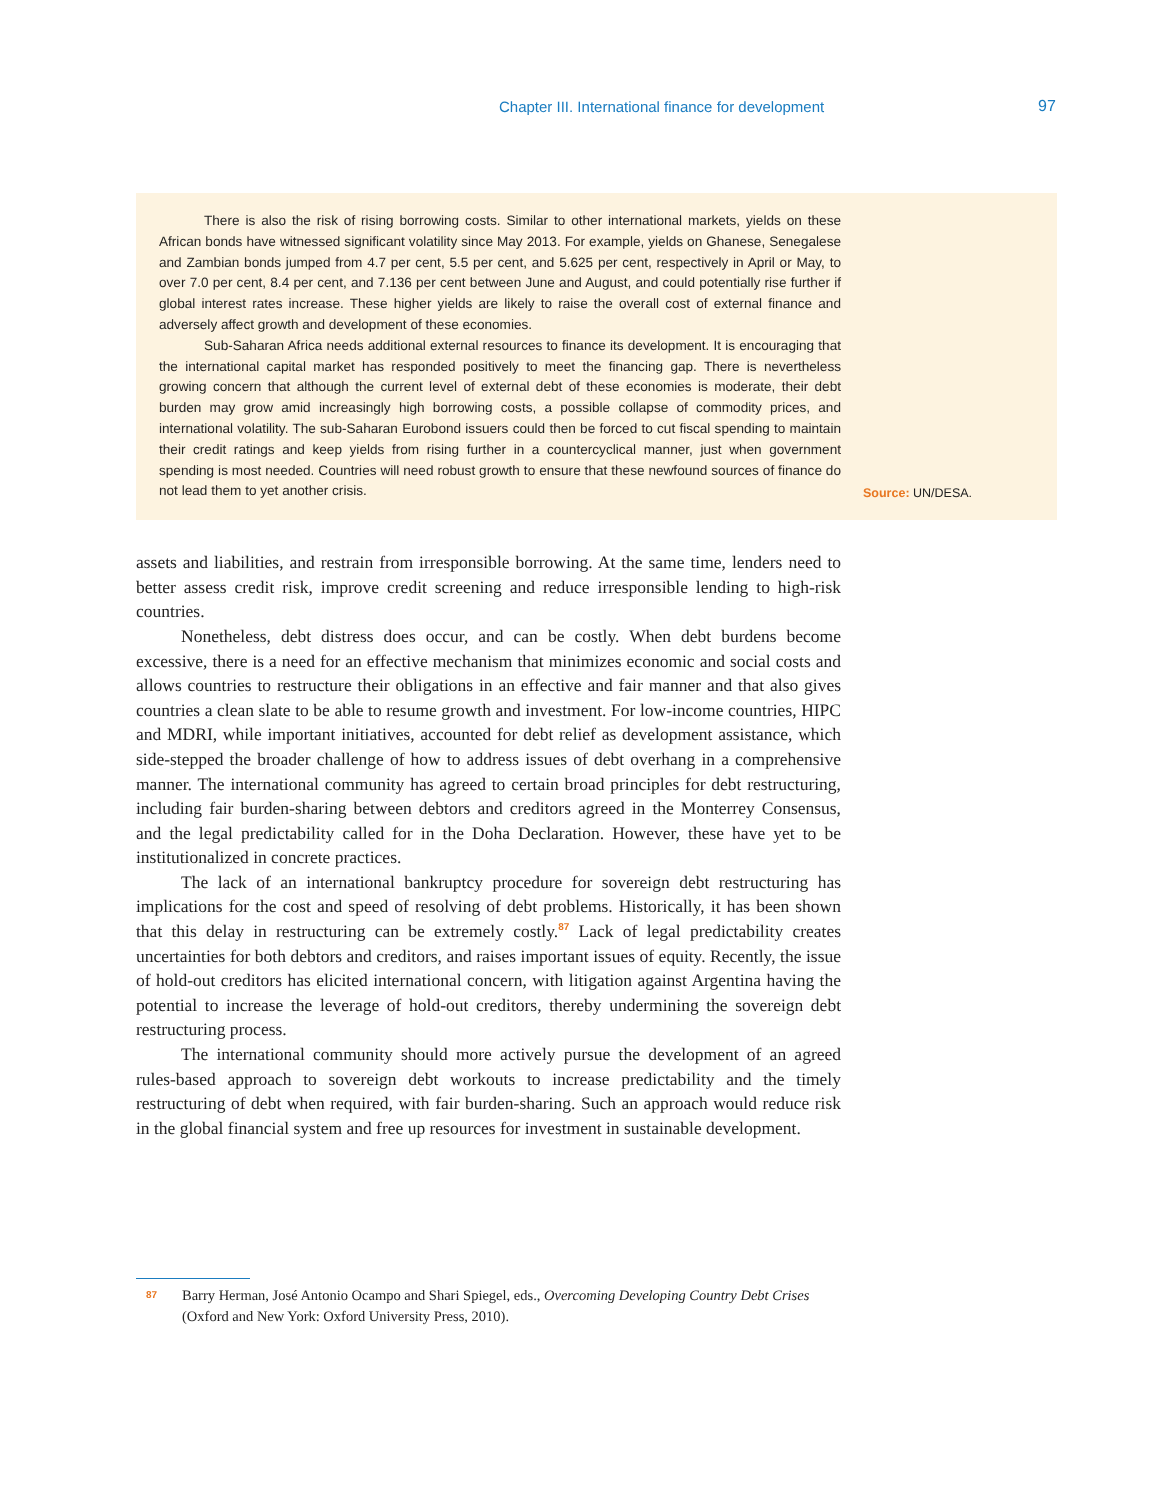Chapter III. International finance for development 97
There is also the risk of rising borrowing costs. Similar to other international markets, yields on these African bonds have witnessed significant volatility since May 2013. For example, yields on Ghanese, Senegalese and Zambian bonds jumped from 4.7 per cent, 5.5 per cent, and 5.625 per cent, respectively in April or May, to over 7.0 per cent, 8.4 per cent, and 7.136 per cent between June and August, and could potentially rise further if global interest rates increase. These higher yields are likely to raise the overall cost of external finance and adversely affect growth and development of these economies.
Sub-Saharan Africa needs additional external resources to finance its development. It is encouraging that the international capital market has responded positively to meet the financing gap. There is nevertheless growing concern that although the current level of external debt of these economies is moderate, their debt burden may grow amid increasingly high borrowing costs, a possible collapse of commodity prices, and international volatility. The sub-Saharan Eurobond issuers could then be forced to cut fiscal spending to maintain their credit ratings and keep yields from rising further in a countercyclical manner, just when government spending is most needed. Countries will need robust growth to ensure that these newfound sources of finance do not lead them to yet another crisis.
Source: UN/DESA.
assets and liabilities, and restrain from irresponsible borrowing. At the same time, lenders need to better assess credit risk, improve credit screening and reduce irresponsible lending to high-risk countries.
Nonetheless, debt distress does occur, and can be costly. When debt burdens become excessive, there is a need for an effective mechanism that minimizes economic and social costs and allows countries to restructure their obligations in an effective and fair manner and that also gives countries a clean slate to be able to resume growth and investment. For low-income countries, HIPC and MDRI, while important initiatives, accounted for debt relief as development assistance, which side-stepped the broader challenge of how to address issues of debt overhang in a comprehensive manner. The international community has agreed to certain broad principles for debt restructuring, including fair burden-sharing between debtors and creditors agreed in the Monterrey Consensus, and the legal predictability called for in the Doha Declaration. However, these have yet to be institutionalized in concrete practices.
The lack of an international bankruptcy procedure for sovereign debt restructuring has implications for the cost and speed of resolving of debt problems. Historically, it has been shown that this delay in restructuring can be extremely costly.<sup>87</sup> Lack of legal predictability creates uncertainties for both debtors and creditors, and raises important issues of equity. Recently, the issue of hold-out creditors has elicited international concern, with litigation against Argentina having the potential to increase the leverage of hold-out creditors, thereby undermining the sovereign debt restructuring process.
The international community should more actively pursue the development of an agreed rules-based approach to sovereign debt workouts to increase predictability and the timely restructuring of debt when required, with fair burden-sharing. Such an approach would reduce risk in the global financial system and free up resources for investment in sustainable development.
87 Barry Herman, José Antonio Ocampo and Shari Spiegel, eds., Overcoming Developing Country Debt Crises (Oxford and New York: Oxford University Press, 2010).